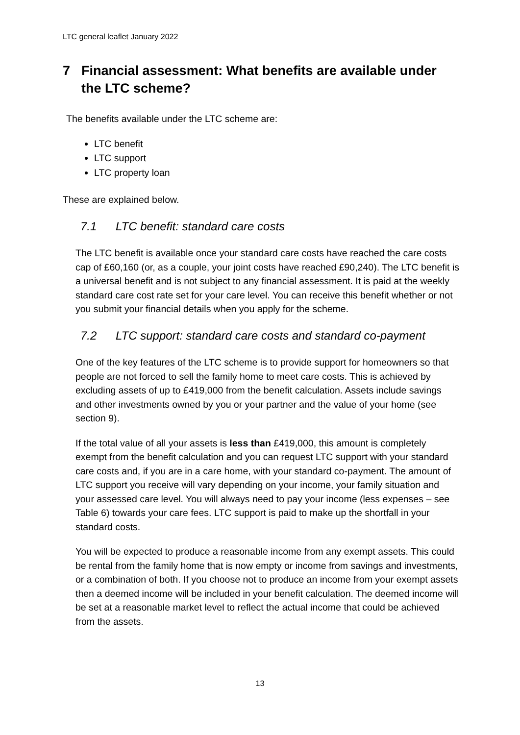LTC general leaflet January 2022
7 Financial assessment: What benefits are available under the LTC scheme?
The benefits available under the LTC scheme are:
LTC benefit
LTC support
LTC property loan
These are explained below.
7.1 LTC benefit: standard care costs
The LTC benefit is available once your standard care costs have reached the care costs cap of £60,160 (or, as a couple, your joint costs have reached £90,240). The LTC benefit is a universal benefit and is not subject to any financial assessment. It is paid at the weekly standard care cost rate set for your care level. You can receive this benefit whether or not you submit your financial details when you apply for the scheme.
7.2 LTC support: standard care costs and standard co-payment
One of the key features of the LTC scheme is to provide support for homeowners so that people are not forced to sell the family home to meet care costs. This is achieved by excluding assets of up to £419,000 from the benefit calculation. Assets include savings and other investments owned by you or your partner and the value of your home (see section 9).
If the total value of all your assets is less than £419,000, this amount is completely exempt from the benefit calculation and you can request LTC support with your standard care costs and, if you are in a care home, with your standard co-payment. The amount of LTC support you receive will vary depending on your income, your family situation and your assessed care level. You will always need to pay your income (less expenses – see Table 6) towards your care fees. LTC support is paid to make up the shortfall in your standard costs.
You will be expected to produce a reasonable income from any exempt assets. This could be rental from the family home that is now empty or income from savings and investments, or a combination of both. If you choose not to produce an income from your exempt assets then a deemed income will be included in your benefit calculation. The deemed income will be set at a reasonable market level to reflect the actual income that could be achieved from the assets.
13